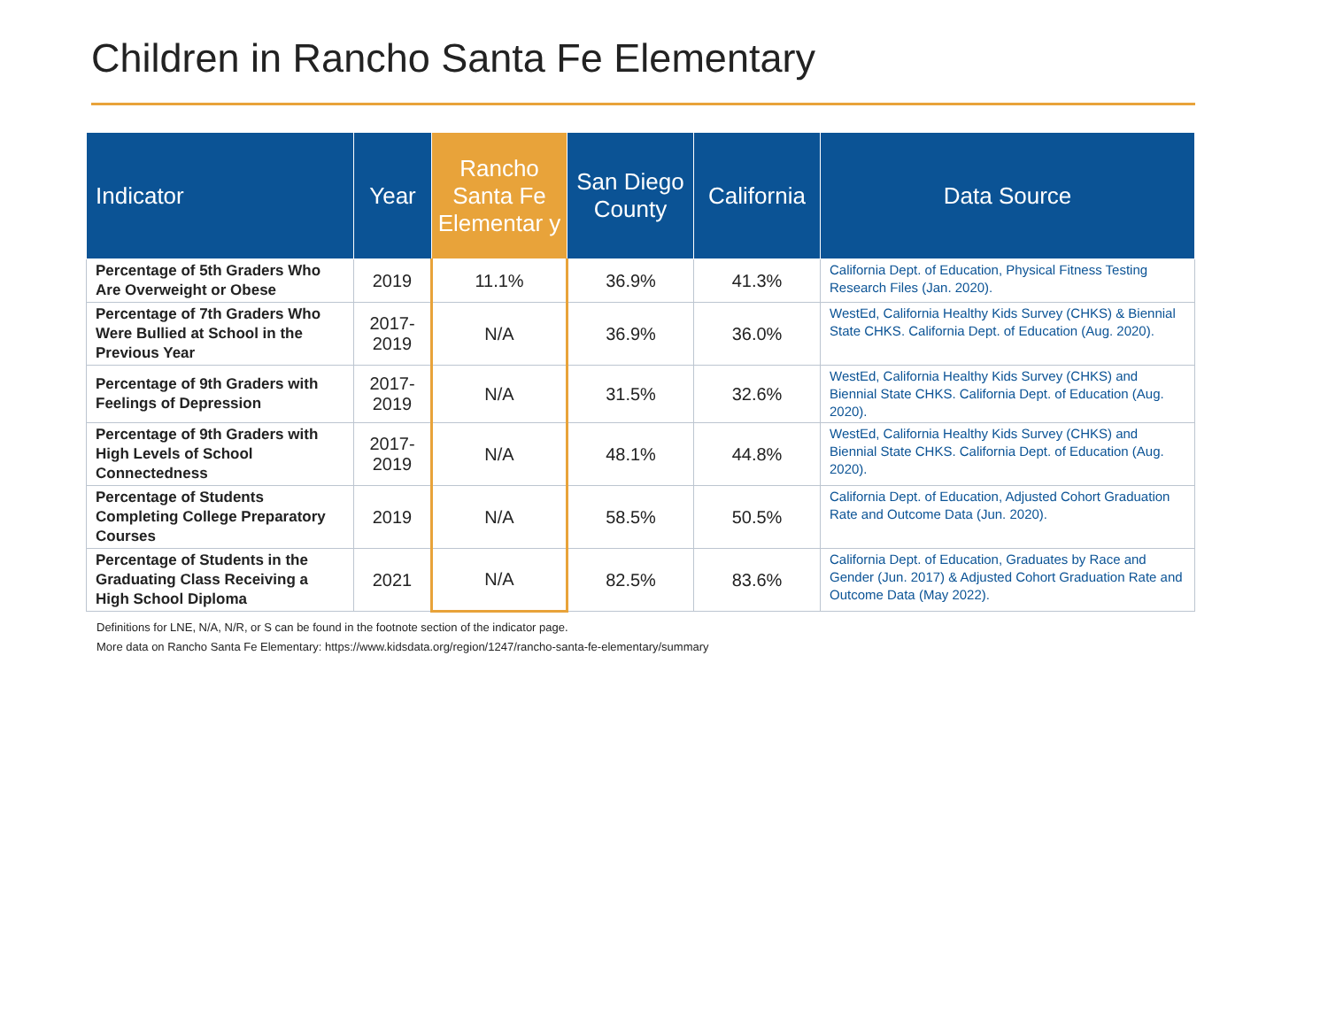Children in Rancho Santa Fe Elementary
| Indicator | Year | Rancho Santa Fe Elementar y | San Diego County | California | Data Source |
| --- | --- | --- | --- | --- | --- |
| Percentage of 5th Graders Who Are Overweight or Obese | 2019 | 11.1% | 36.9% | 41.3% | California Dept. of Education, Physical Fitness Testing Research Files (Jan. 2020). |
| Percentage of 7th Graders Who Were Bullied at School in the Previous Year | 2017-2019 | N/A | 36.9% | 36.0% | WestEd, California Healthy Kids Survey (CHKS) & Biennial State CHKS . California Dept. of Education (Aug. 2020). |
| Percentage of 9th Graders with Feelings of Depression | 2017-2019 | N/A | 31.5% | 32.6% | WestEd, California Healthy Kids Survey (CHKS) and Biennial State CHKS . California Dept. of Education (Aug. 2020). |
| Percentage of 9th Graders with High Levels of School Connectedness | 2017-2019 | N/A | 48.1% | 44.8% | WestEd, California Healthy Kids Survey (CHKS) and Biennial State CHKS . California Dept. of Education (Aug. 2020). |
| Percentage of Students Completing College Preparatory Courses | 2019 | N/A | 58.5% | 50.5% | California Dept. of Education, Adjusted Cohort Graduation Rate and Outcome Data (Jun. 2020). |
| Percentage of Students in the Graduating Class Receiving a High School Diploma | 2021 | N/A | 82.5% | 83.6% | California Dept. of Education, Graduates by Race and Gender (Jun. 2017) & Adjusted Cohort Graduation Rate and Outcome Data (May 2022). |
Definitions for LNE, N/A, N/R, or S can be found in the footnote section of the indicator page.
More data on Rancho Santa Fe Elementary: https://www.kidsdata.org/region/1247/rancho-santa-fe-elementary/summary